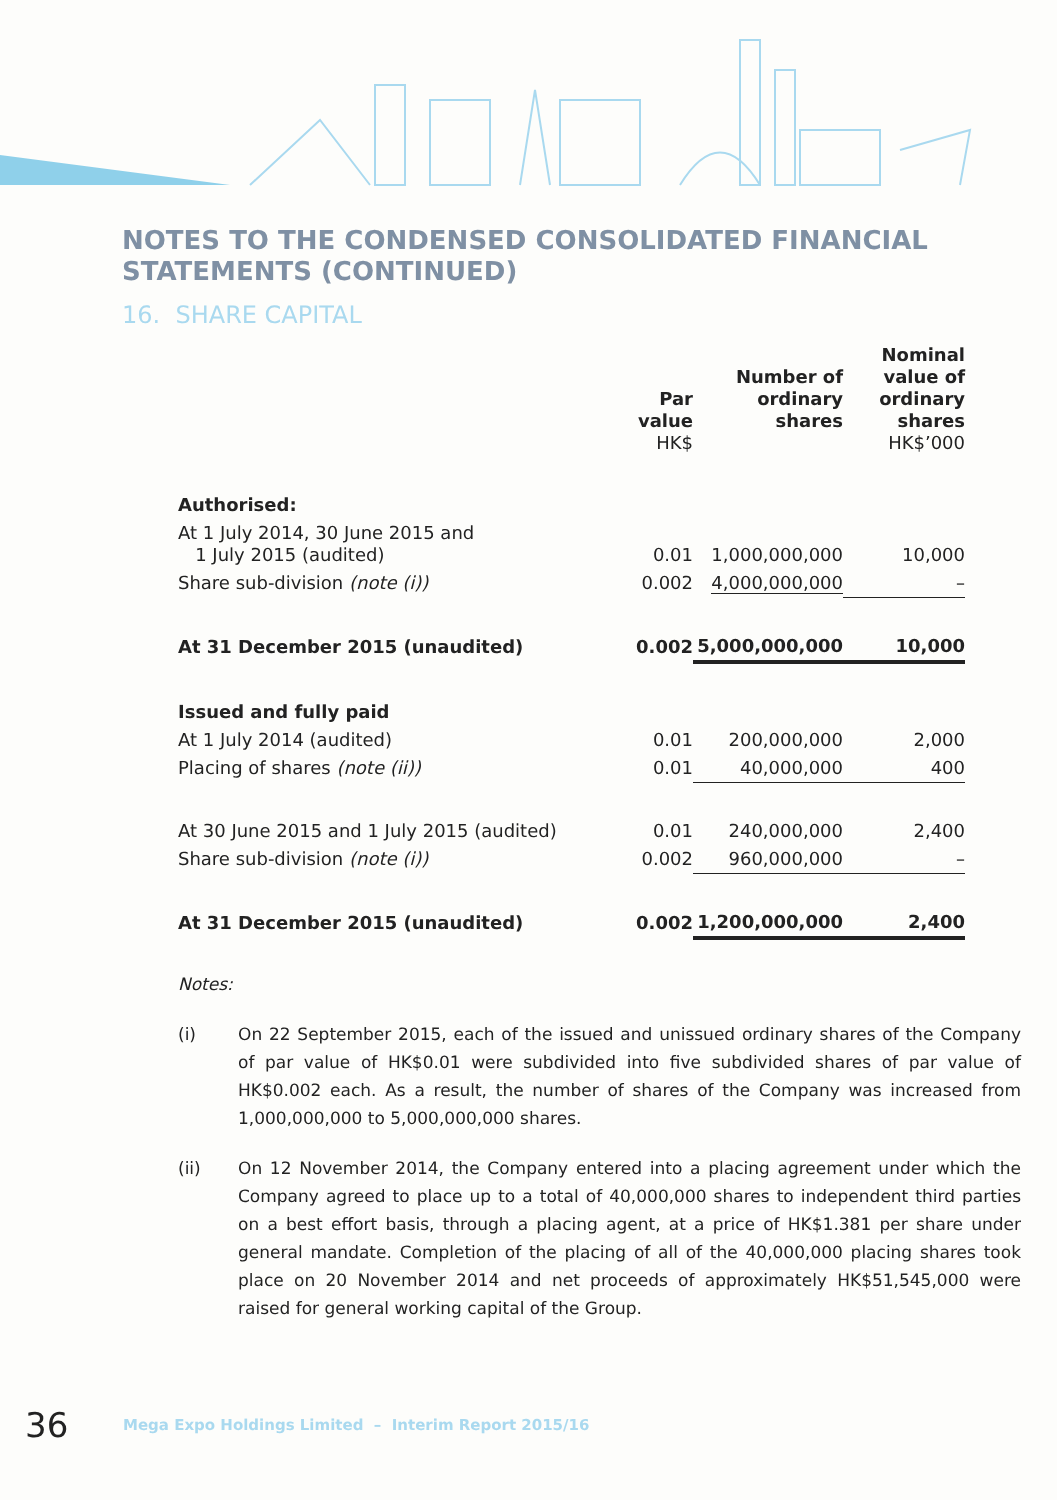NOTES TO THE CONDENSED CONSOLIDATED FINANCIAL STATEMENTS (CONTINUED)
16. SHARE CAPITAL
| | Par value HK$ | Number of ordinary shares | Nominal value of ordinary shares HK$’000 |
| --- | --- | --- | --- |
| Authorised: | | | |
| At 1 July 2014, 30 June 2015 and 1 July 2015 (audited) | 0.01 | 1,000,000,000 | 10,000 |
| Share sub-division (note (i)) | 0.002 | 4,000,000,000 | – |
| At 31 December 2015 (unaudited) | 0.002 | 5,000,000,000 | 10,000 |
| Issued and fully paid | | | |
| At 1 July 2014 (audited) | 0.01 | 200,000,000 | 2,000 |
| Placing of shares (note (ii)) | 0.01 | 40,000,000 | 400 |
| At 30 June 2015 and 1 July 2015 (audited) | 0.01 | 240,000,000 | 2,400 |
| Share sub-division (note (i)) | 0.002 | 960,000,000 | – |
| At 31 December 2015 (unaudited) | 0.002 | 1,200,000,000 | 2,400 |
Notes:
(i) On 22 September 2015, each of the issued and unissued ordinary shares of the Company of par value of HK$0.01 were subdivided into five subdivided shares of par value of HK$0.002 each. As a result, the number of shares of the Company was increased from 1,000,000,000 to 5,000,000,000 shares.
(ii) On 12 November 2014, the Company entered into a placing agreement under which the Company agreed to place up to a total of 40,000,000 shares to independent third parties on a best effort basis, through a placing agent, at a price of HK$1.381 per share under general mandate. Completion of the placing of all of the 40,000,000 placing shares took place on 20 November 2014 and net proceeds of approximately HK$51,545,000 were raised for general working capital of the Group.
36 Mega Expo Holdings Limited – Interim Report 2015/16